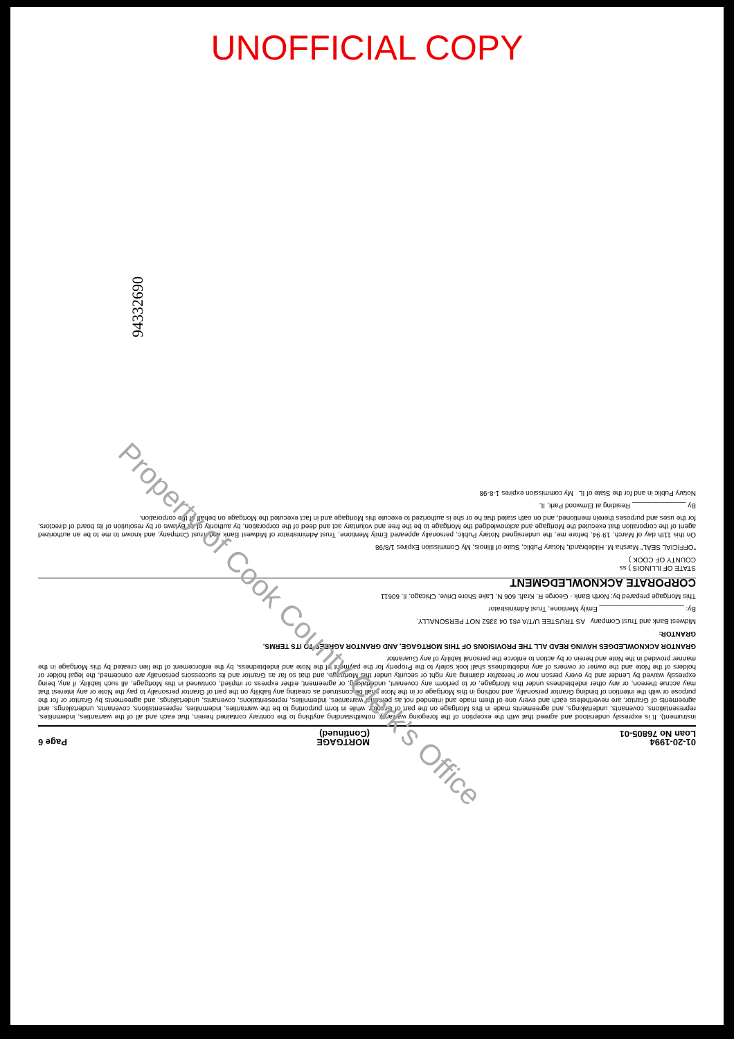UNOFFICIAL COPY
94332690
01-20-1994
Loan No 76805-01
MORTGAGE
(Continued)
Page 6
instrument). It is expressly understood and agreed that with the exception of the foregoing warranty, notwithstanding anything to the contrary contained herein, that each and all of the warranties, indemnities, representations, covenants, undertakings, and agreements made in this Mortgage on the part of Grantor, while in form purporting to be the warranties, indemnities, representations, covenants, undertakings, and agreements of Grantor, are nevertheless each and every one of them made and intended not as personal warranties, indemnities, representations, covenants, undertakings, and agreements by Grantor or for the purpose or with the intention of binding Grantor personally, and nothing in this Mortgage or in the Note shall be construed as creating any liability on the part of Grantor personally to pay the Note or any interest that may accrue thereon, or any other indebtedness under this Mortgage, or to perform any covenant, undertaking, or agreement, either express or implied, contained in this Mortgage, all such liability, if any, being expressly waived by Lender and by every person now or hereafter claiming any right or security under this Mortgage, and that so far as Grantor and its successors personally are concerned, the legal holder or holders of the Note and the owner or owners of any indebtedness shall look solely to the Property for the payment of the Note and indebtedness, by the enforcement of the lien created by this Mortgage in the manner provided in the Note and herein or by action to enforce the personal liability of any Guarantor.
GRANTOR ACKNOWLEDGES HAVING READ ALL THE PROVISIONS OF THIS MORTGAGE, AND GRANTOR AGREES TO ITS TERMS.
GRANTOR:
Midwest Bank and Trust Company AS TRUSTEE U/T/A #81 04 3352 NOT PERSONALLY.
By: ______________________ Emily Mentione, Trust Administrator
This Mortgage prepared by: North Bank - George R. Kraft, 606 N. Lake Shore Drive, Chicago, Il. 60611
CORPORATE ACKNOWLEDGMENT
STATE OF ILLINOIS ) ss
COUNTY OF COOK )
"OFFICIAL SEAL" Marsha M. Hildebrandt, Notary Public, State of Illinois, My Commission Expires 1/8/98
On this 11th day of March, 19 94, before me, the undersigned Notary Public, personally appeared Emily Mentione, Trust Administrator of Midwest Bank and Trust Company, and known to me to be an authorized agent of the corporation that executed the Mortgage and acknowledged the Mortgage to be the free and voluntary act and deed of the corporation, by authority of its Bylaws or by resolution of its board of directors, for the uses and purposes therein mentioned, and on oath stated that he or she is authorized to execute this Mortgage and in fact executed the Mortgage on behalf of the corporation.
By ______________ Residing at Elmwood Park, IL
Notary Public in and for the State of IL My commission expires 1-8-98
Property of Cook County Clerk's Office